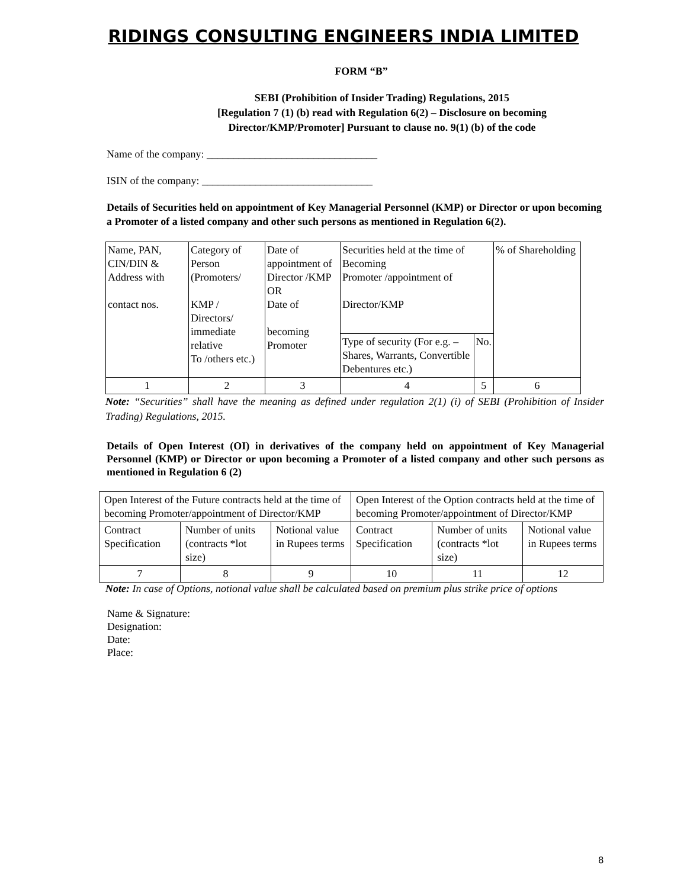RIDINGS CONSULTING ENGINEERS INDIA LIMITED
FORM “B”
SEBI (Prohibition of Insider Trading) Regulations, 2015
[Regulation 7 (1) (b) read with Regulation 6(2) – Disclosure on becoming
Director/KMP/Promoter] Pursuant to clause no. 9(1) (b) of the code
Name of the company: ________________________________
ISIN of the company: ________________________________
Details of Securities held on appointment of Key Managerial Personnel (KMP) or Director or upon becoming a Promoter of a listed company and other such persons as mentioned in Regulation 6(2).
| Name, PAN, CIN/DIN & Address with contact nos. | Category of Person (Promoters/ KMP / Directors/ immediate relative To /others etc.) | Date of appointment of Director /KMP OR Date of becoming Promoter | Securities held at the time of Becoming Promoter /appointment of Director/KMP | | % of Shareholding |
| | | | Type of security (For e.g. – Shares, Warrants, Convertible Debentures etc.) | No. | |
| 1 | 2 | 3 | 4 | 5 | 6 |
Note: “Securities” shall have the meaning as defined under regulation 2(1) (i) of SEBI (Prohibition of Insider Trading) Regulations, 2015.
Details of Open Interest (OI) in derivatives of the company held on appointment of Key Managerial Personnel (KMP) or Director or upon becoming a Promoter of a listed company and other such persons as mentioned in Regulation 6 (2)
| Open Interest of the Future contracts held at the time of becoming Promoter/appointment of Director/KMP | | | Open Interest of the Option contracts held at the time of becoming Promoter/appointment of Director/KMP | | |
| Contract Specification | Number of units (contracts *lot size) | Notional value in Rupees terms | Contract Specification | Number of units (contracts *lot size) | Notional value in Rupees terms |
| 7 | 8 | 9 | 10 | 11 | 12 |
Note: In case of Options, notional value shall be calculated based on premium plus strike price of options
Name & Signature:
Designation:
Date:
Place:
8